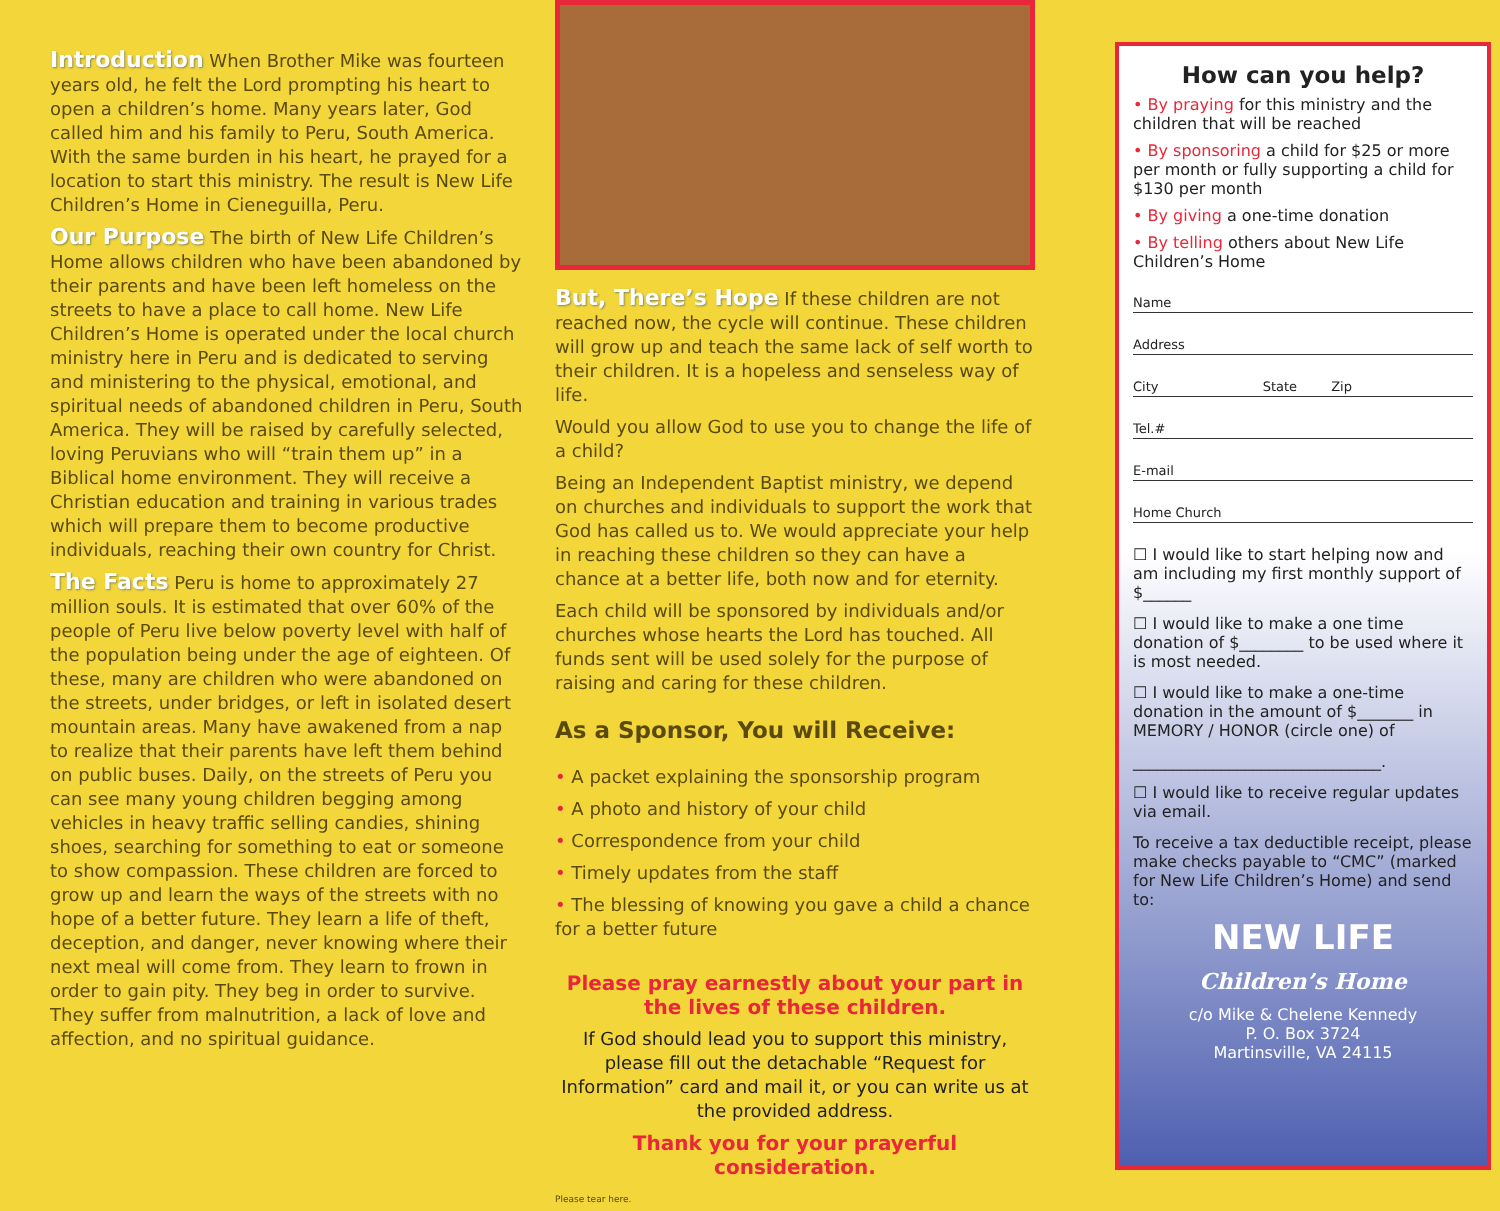Introduction
When Brother Mike was fourteen years old, he felt the Lord prompting his heart to open a children’s home. Many years later, God called him and his family to Peru, South America. With the same burden in his heart, he prayed for a location to start this ministry. The result is New Life Children’s Home in Cieneguilla, Peru.
Our Purpose
The birth of New Life Children’s Home allows children who have been abandoned by their parents and have been left homeless on the streets to have a place to call home. New Life Children’s Home is operated under the local church ministry here in Peru and is dedicated to serving and ministering to the physical, emotional, and spiritual needs of abandoned children in Peru, South America. They will be raised by carefully selected, loving Peruvians who will “train them up” in a Biblical home environment. They will receive a Christian education and training in various trades which will prepare them to become productive individuals, reaching their own country for Christ.
The Facts
Peru is home to approximately 27 million souls. It is estimated that over 60% of the people of Peru live below poverty level with half of the population being under the age of eighteen. Of these, many are children who were abandoned on the streets, under bridges, or left in isolated desert mountain areas. Many have awakened from a nap to realize that their parents have left them behind on public buses. Daily, on the streets of Peru you can see many young children begging among vehicles in heavy traffic selling candies, shining shoes, searching for something to eat or someone to show compassion. These children are forced to grow up and learn the ways of the streets with no hope of a better future. They learn a life of theft, deception, and danger, never knowing where their next meal will come from. They learn to frown in order to gain pity. They beg in order to survive. They suffer from malnutrition, a lack of love and affection, and no spiritual guidance.
But, There’s Hope
If these children are not reached now, the cycle will continue. These children will grow up and teach the same lack of self worth to their children. It is a hopeless and senseless way of life.
Would you allow God to use you to change the life of a child?
Being an Independent Baptist ministry, we depend on churches and individuals to support the work that God has called us to. We would appreciate your help in reaching these children so they can have a chance at a better life, both now and for eternity.
Each child will be sponsored by individuals and/or churches whose hearts the Lord has touched. All funds sent will be used solely for the purpose of raising and caring for these children.
As a Sponsor, You will Receive:
• A packet explaining the sponsorship program
• A photo and history of your child
• Correspondence from your child
• Timely updates from the staff
• The blessing of knowing you gave a child a chance for a better future
Please pray earnestly about your part in the lives of these children.
If God should lead you to support this ministry, please fill out the detachable “Request for Information” card and mail it, or you can write us at the provided address.
Thank you for your prayerful consideration.
Please tear here.
How can you help?
• By praying for this ministry and the children that will be reached
• By sponsoring a child for $25 or more per month or fully supporting a child for $130 per month
• By giving a one-time donation
• By telling others about New Life Children’s Home
Name
Address
City State Zip
Tel.#
E-mail
Home Church
☐ I would like to start helping now and am including my first monthly support of $______
☐ I would like to make a one time donation of $________ to be used where it is most needed.
☐ I would like to make a one-time donation in the amount of $_______ in MEMORY / HONOR (circle one) of
_______________________________.
☐ I would like to receive regular updates via email.
To receive a tax deductible receipt, please make checks payable to “CMC” (marked for New Life Children’s Home) and send to:
NEW LIFE
Children’s Home
c/o Mike & Chelene Kennedy
P. O. Box 3724
Martinsville, VA 24115